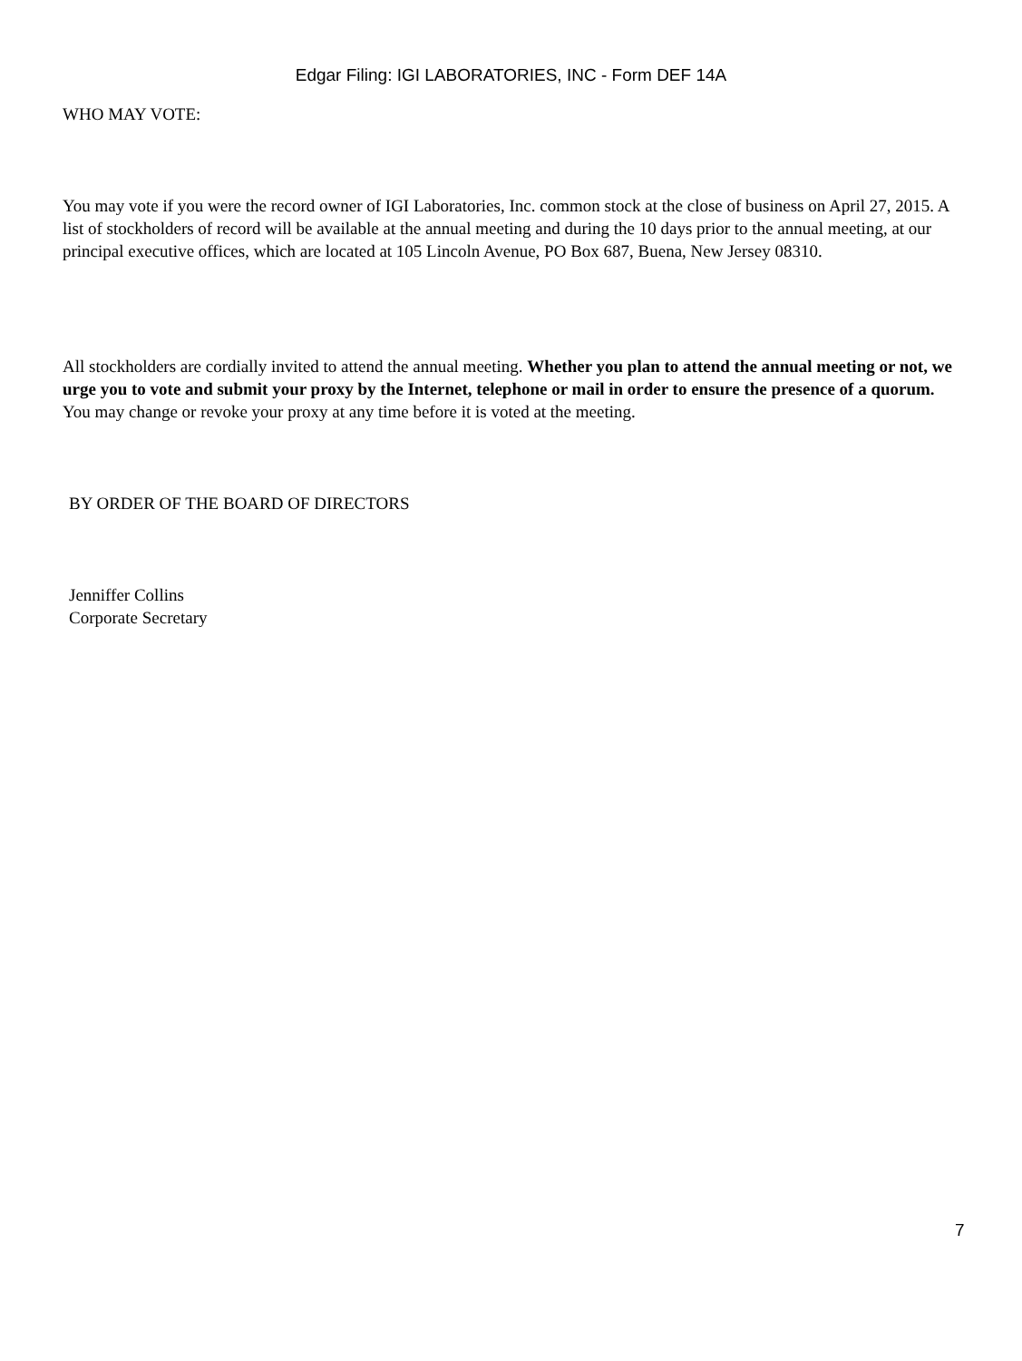Edgar Filing: IGI LABORATORIES, INC - Form DEF 14A
WHO MAY VOTE:
You may vote if you were the record owner of IGI Laboratories, Inc. common stock at the close of business on April 27, 2015. A list of stockholders of record will be available at the annual meeting and during the 10 days prior to the annual meeting, at our principal executive offices, which are located at 105 Lincoln Avenue, PO Box 687, Buena, New Jersey 08310.
All stockholders are cordially invited to attend the annual meeting. Whether you plan to attend the annual meeting or not, we urge you to vote and submit your proxy by the Internet, telephone or mail in order to ensure the presence of a quorum. You may change or revoke your proxy at any time before it is voted at the meeting.
BY ORDER OF THE BOARD OF DIRECTORS
Jenniffer Collins
Corporate Secretary
7